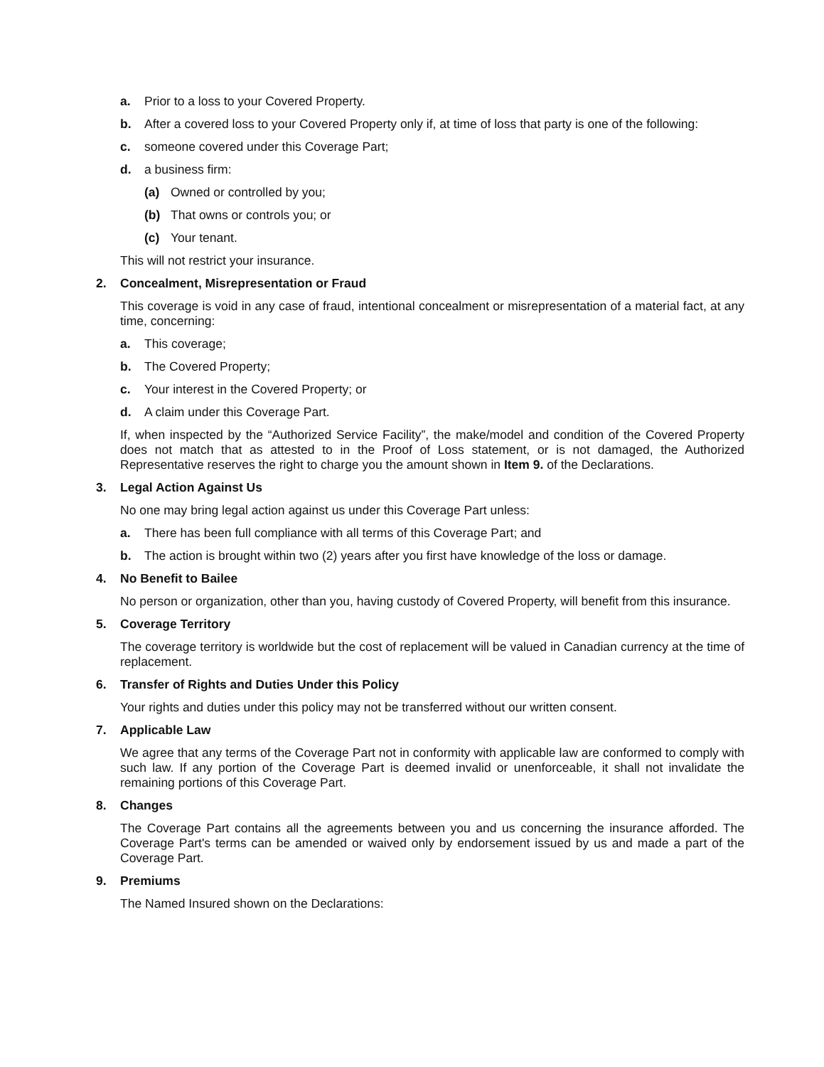a. Prior to a loss to your Covered Property.
b. After a covered loss to your Covered Property only if, at time of loss that party is one of the following:
c. someone covered under this Coverage Part;
d. a business firm:
(a) Owned or controlled by you;
(b) That owns or controls you; or
(c) Your tenant.
This will not restrict your insurance.
2. Concealment, Misrepresentation or Fraud
This coverage is void in any case of fraud, intentional concealment or misrepresentation of a material fact, at any time, concerning:
a. This coverage;
b. The Covered Property;
c. Your interest in the Covered Property; or
d. A claim under this Coverage Part.
If, when inspected by the “Authorized Service Facility”, the make/model and condition of the Covered Property does not match that as attested to in the Proof of Loss statement, or is not damaged, the Authorized Representative reserves the right to charge you the amount shown in Item 9. of the Declarations.
3. Legal Action Against Us
No one may bring legal action against us under this Coverage Part unless:
a. There has been full compliance with all terms of this Coverage Part; and
b. The action is brought within two (2) years after you first have knowledge of the loss or damage.
4. No Benefit to Bailee
No person or organization, other than you, having custody of Covered Property, will benefit from this insurance.
5. Coverage Territory
The coverage territory is worldwide but the cost of replacement will be valued in Canadian currency at the time of replacement.
6. Transfer of Rights and Duties Under this Policy
Your rights and duties under this policy may not be transferred without our written consent.
7. Applicable Law
We agree that any terms of the Coverage Part not in conformity with applicable law are conformed to comply with such law. If any portion of the Coverage Part is deemed invalid or unenforceable, it shall not invalidate the remaining portions of this Coverage Part.
8. Changes
The Coverage Part contains all the agreements between you and us concerning the insurance afforded. The Coverage Part's terms can be amended or waived only by endorsement issued by us and made a part of the Coverage Part.
9. Premiums
The Named Insured shown on the Declarations: